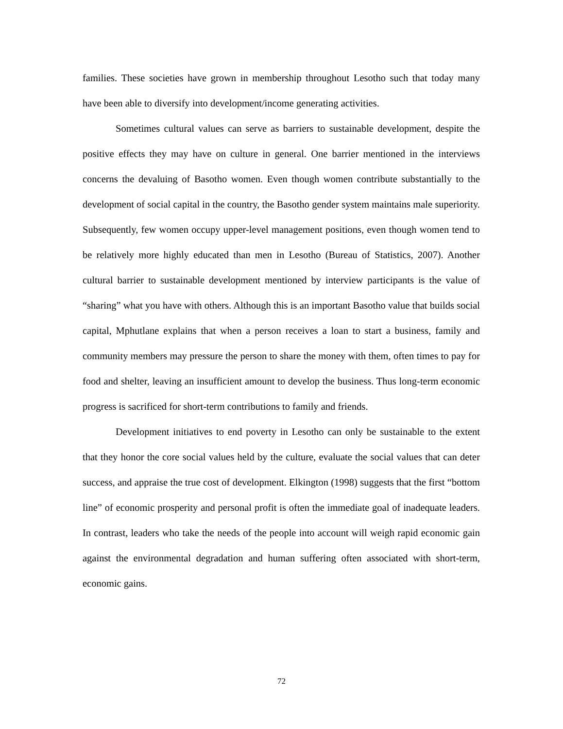families. These societies have grown in membership throughout Lesotho such that today many have been able to diversify into development/income generating activities.
Sometimes cultural values can serve as barriers to sustainable development, despite the positive effects they may have on culture in general. One barrier mentioned in the interviews concerns the devaluing of Basotho women. Even though women contribute substantially to the development of social capital in the country, the Basotho gender system maintains male superiority. Subsequently, few women occupy upper-level management positions, even though women tend to be relatively more highly educated than men in Lesotho (Bureau of Statistics, 2007). Another cultural barrier to sustainable development mentioned by interview participants is the value of “sharing” what you have with others. Although this is an important Basotho value that builds social capital, Mphutlane explains that when a person receives a loan to start a business, family and community members may pressure the person to share the money with them, often times to pay for food and shelter, leaving an insufficient amount to develop the business. Thus long-term economic progress is sacrificed for short-term contributions to family and friends.
Development initiatives to end poverty in Lesotho can only be sustainable to the extent that they honor the core social values held by the culture, evaluate the social values that can deter success, and appraise the true cost of development. Elkington (1998) suggests that the first “bottom line” of economic prosperity and personal profit is often the immediate goal of inadequate leaders. In contrast, leaders who take the needs of the people into account will weigh rapid economic gain against the environmental degradation and human suffering often associated with short-term, economic gains.
72